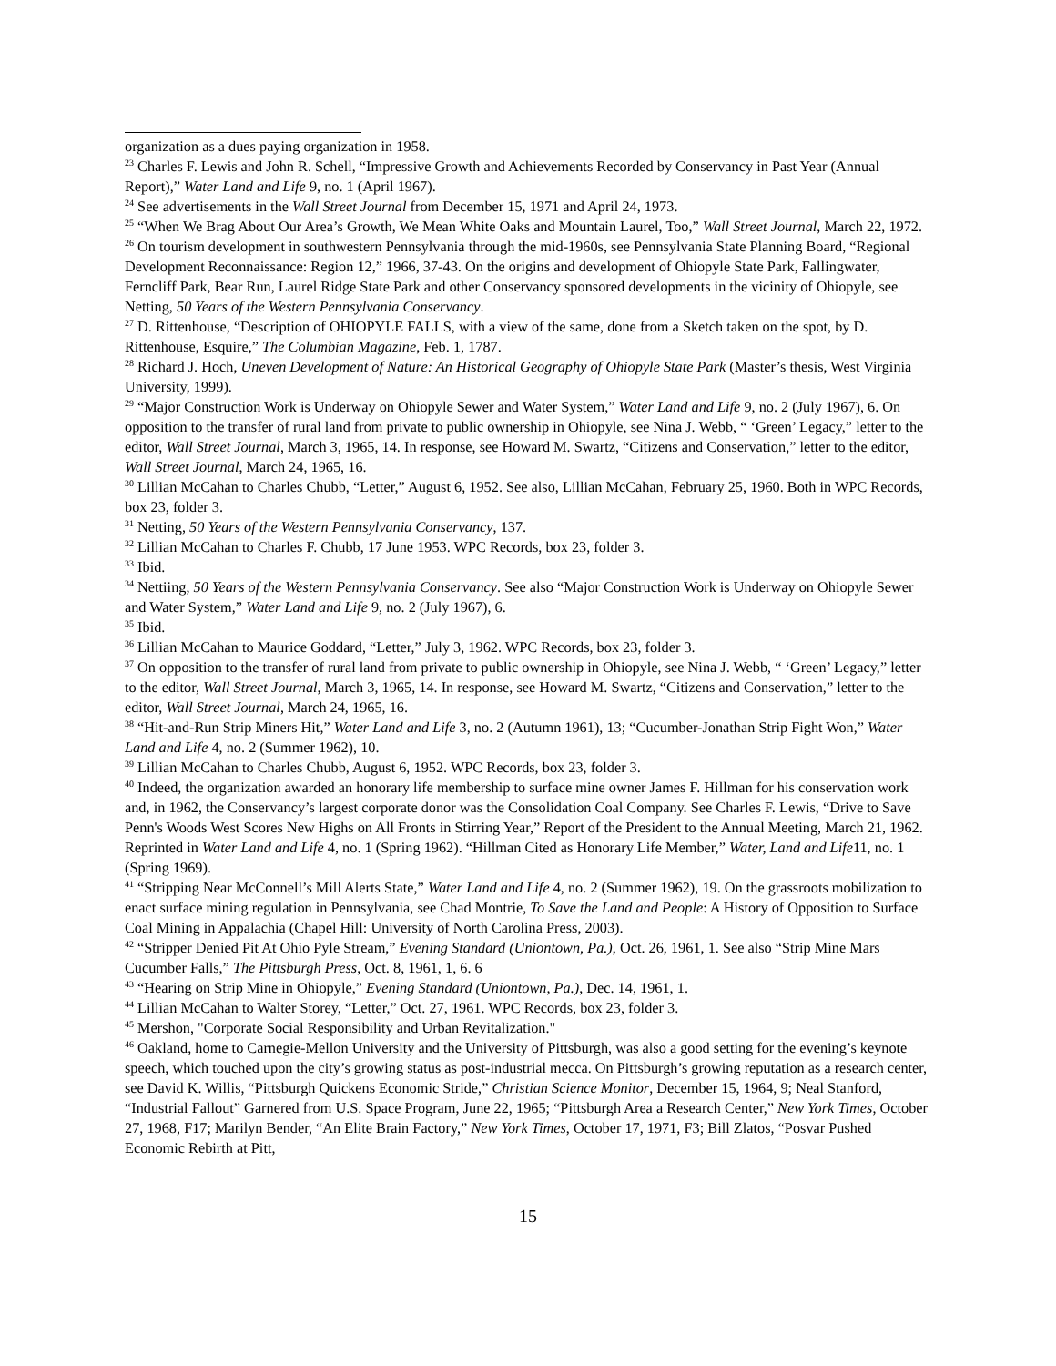organization as a dues paying organization in 1958.
<sup>23</sup> Charles F. Lewis and John R. Schell, “Impressive Growth and Achievements Recorded by Conservancy in Past Year (Annual Report),” Water Land and Life 9, no. 1 (April 1967).
<sup>24</sup> See advertisements in the Wall Street Journal from December 15, 1971 and April 24, 1973.
<sup>25</sup> “When We Brag About Our Area’s Growth, We Mean White Oaks and Mountain Laurel, Too,” Wall Street Journal, March 22, 1972.
<sup>26</sup> On tourism development in southwestern Pennsylvania through the mid-1960s, see Pennsylvania State Planning Board, “Regional Development Reconnaissance: Region 12,” 1966, 37-43. On the origins and development of Ohiopyle State Park, Fallingwater, Ferncliff Park, Bear Run, Laurel Ridge State Park and other Conservancy sponsored developments in the vicinity of Ohiopyle, see Netting, 50 Years of the Western Pennsylvania Conservancy.
<sup>27</sup> D. Rittenhouse, “Description of OHIOPYLE FALLS, with a view of the same, done from a Sketch taken on the spot, by D. Rittenhouse, Esquire,” The Columbian Magazine, Feb. 1, 1787.
<sup>28</sup> Richard J. Hoch, Uneven Development of Nature: An Historical Geography of Ohiopyle State Park (Master’s thesis, West Virginia University, 1999).
<sup>29</sup> “Major Construction Work is Underway on Ohiopyle Sewer and Water System,” Water Land and Life 9, no. 2 (July 1967), 6. On opposition to the transfer of rural land from private to public ownership in Ohiopyle, see Nina J. Webb, “ ‘Green’ Legacy,” letter to the editor, Wall Street Journal, March 3, 1965, 14. In response, see Howard M. Swartz, “Citizens and Conservation,” letter to the editor, Wall Street Journal, March 24, 1965, 16.
<sup>30</sup> Lillian McCahan to Charles Chubb, “Letter,” August 6, 1952. See also, Lillian McCahan, February 25, 1960. Both in WPC Records, box 23, folder 3.
<sup>31</sup> Netting, 50 Years of the Western Pennsylvania Conservancy, 137.
<sup>32</sup> Lillian McCahan to Charles F. Chubb, 17 June 1953. WPC Records, box 23, folder 3.
<sup>33</sup> Ibid.
<sup>34</sup> Nettiing, 50 Years of the Western Pennsylvania Conservancy. See also “Major Construction Work is Underway on Ohiopyle Sewer and Water System,” Water Land and Life 9, no. 2 (July 1967), 6.
<sup>35</sup> Ibid.
<sup>36</sup> Lillian McCahan to Maurice Goddard, “Letter,” July 3, 1962. WPC Records, box 23, folder 3.
<sup>37</sup> On opposition to the transfer of rural land from private to public ownership in Ohiopyle, see Nina J. Webb, “ ‘Green’ Legacy,” letter to the editor, Wall Street Journal, March 3, 1965, 14. In response, see Howard M. Swartz, “Citizens and Conservation,” letter to the editor, Wall Street Journal, March 24, 1965, 16.
<sup>38</sup> “Hit-and-Run Strip Miners Hit,” Water Land and Life 3, no. 2 (Autumn 1961), 13; “Cucumber-Jonathan Strip Fight Won,” Water Land and Life 4, no. 2 (Summer 1962), 10.
<sup>39</sup> Lillian McCahan to Charles Chubb, August 6, 1952. WPC Records, box 23, folder 3.
<sup>40</sup> Indeed, the organization awarded an honorary life membership to surface mine owner James F. Hillman for his conservation work and, in 1962, the Conservancy’s largest corporate donor was the Consolidation Coal Company. See Charles F. Lewis, “Drive to Save Penn's Woods West Scores New Highs on All Fronts in Stirring Year,” Report of the President to the Annual Meeting, March 21, 1962. Reprinted in Water Land and Life 4, no. 1 (Spring 1962). “Hillman Cited as Honorary Life Member,” Water, Land and Life11, no. 1 (Spring 1969).
<sup>41</sup> “Stripping Near McConnell’s Mill Alerts State,” Water Land and Life 4, no. 2 (Summer 1962), 19. On the grassroots mobilization to enact surface mining regulation in Pennsylvania, see Chad Montrie, To Save the Land and People: A History of Opposition to Surface Coal Mining in Appalachia (Chapel Hill: University of North Carolina Press, 2003).
<sup>42</sup> “Stripper Denied Pit At Ohio Pyle Stream,” Evening Standard (Uniontown, Pa.), Oct. 26, 1961, 1. See also “Strip Mine Mars Cucumber Falls,” The Pittsburgh Press, Oct. 8, 1961, 1, 6. 6
<sup>43</sup> “Hearing on Strip Mine in Ohiopyle,” Evening Standard (Uniontown, Pa.), Dec. 14, 1961, 1.
<sup>44</sup> Lillian McCahan to Walter Storey, “Letter,” Oct. 27, 1961. WPC Records, box 23, folder 3.
<sup>45</sup> Mershon, "Corporate Social Responsibility and Urban Revitalization."
<sup>46</sup> Oakland, home to Carnegie-Mellon University and the University of Pittsburgh, was also a good setting for the evening’s keynote speech, which touched upon the city’s growing status as post-industrial mecca. On Pittsburgh’s growing reputation as a research center, see David K. Willis, “Pittsburgh Quickens Economic Stride,” Christian Science Monitor, December 15, 1964, 9; Neal Stanford, “Industrial Fallout” Garnered from U.S. Space Program, June 22, 1965; “Pittsburgh Area a Research Center,” New York Times, October 27, 1968, F17; Marilyn Bender, “An Elite Brain Factory,” New York Times, October 17, 1971, F3; Bill Zlatos, “Posvar Pushed Economic Rebirth at Pitt,
15